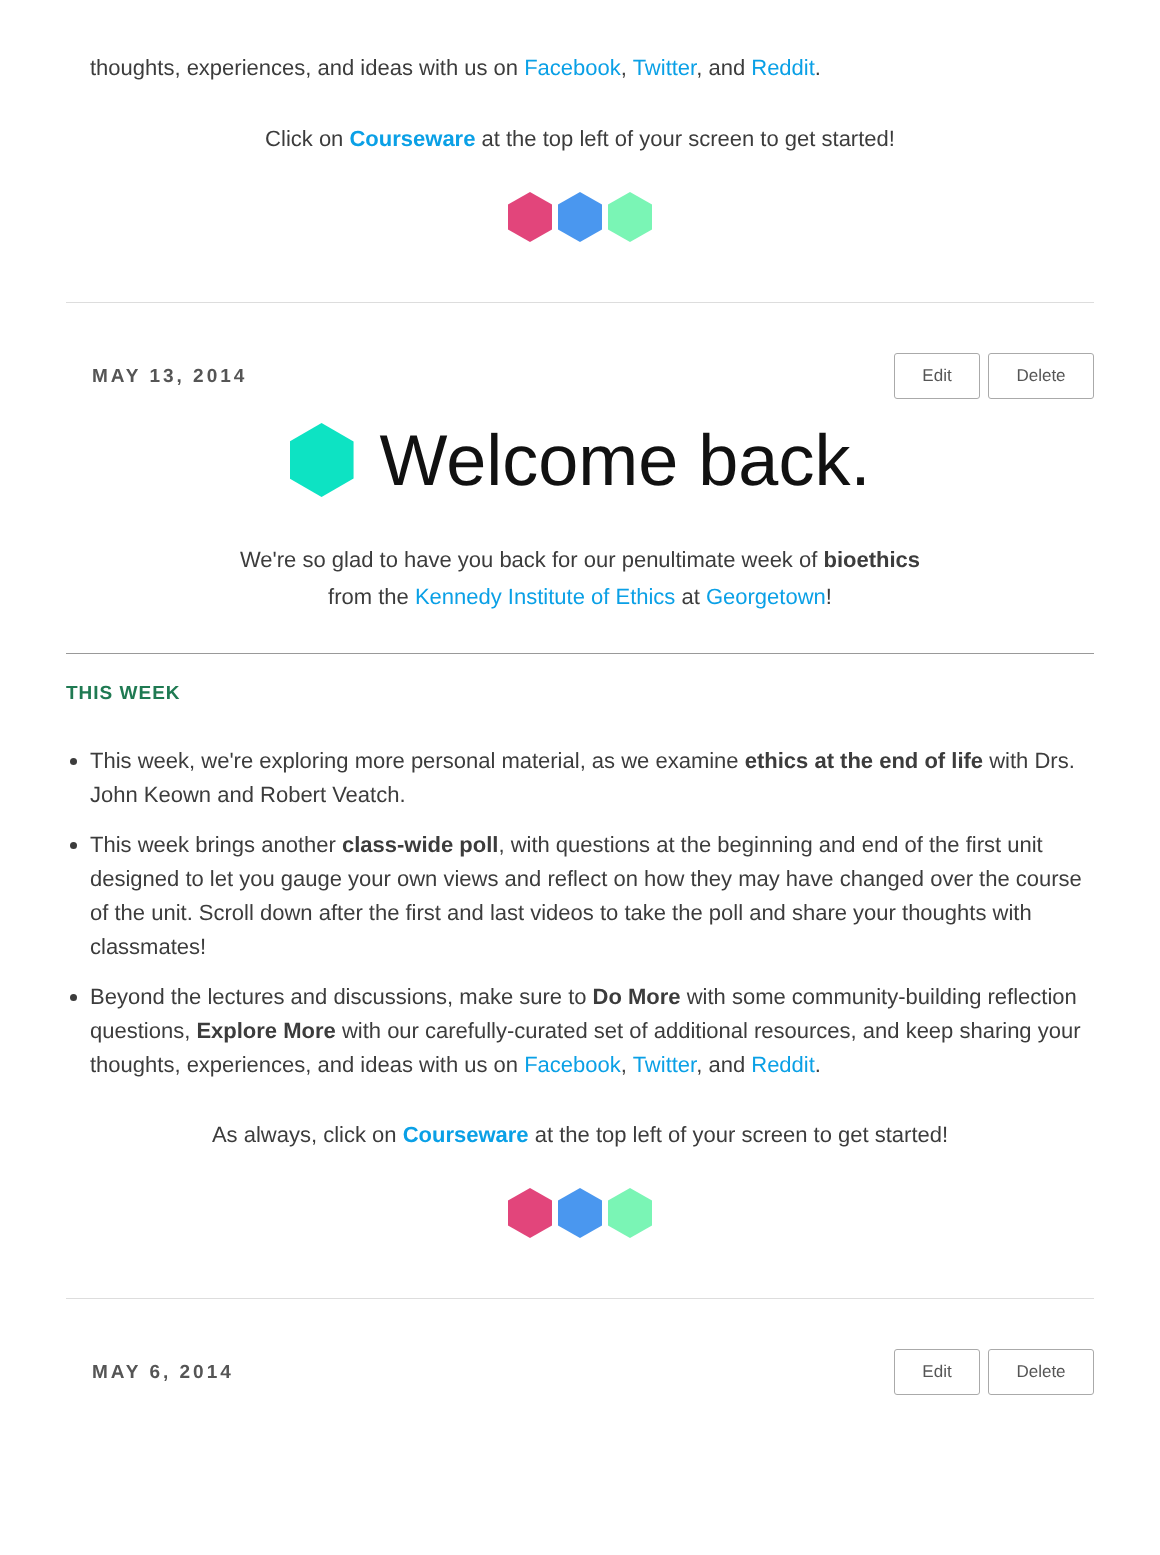thoughts, experiences, and ideas with us on Facebook, Twitter, and Reddit.
Click on Courseware at the top left of your screen to get started!
MAY 13, 2014 Edit Delete
Welcome back.
We're so glad to have you back for our penultimate week of bioethics
from the Kennedy Institute of Ethics at Georgetown!
THIS WEEK
This week, we're exploring more personal material, as we examine ethics at the end of life with Drs. John Keown and Robert Veatch.
This week brings another class-wide poll, with questions at the beginning and end of the first unit designed to let you gauge your own views and reflect on how they may have changed over the course of the unit. Scroll down after the first and last videos to take the poll and share your thoughts with classmates!
Beyond the lectures and discussions, make sure to Do More with some community-building reflection questions, Explore More with our carefully-curated set of additional resources, and keep sharing your thoughts, experiences, and ideas with us on Facebook, Twitter, and Reddit.
As always, click on Courseware at the top left of your screen to get started!
MAY 6, 2014 Edit Delete